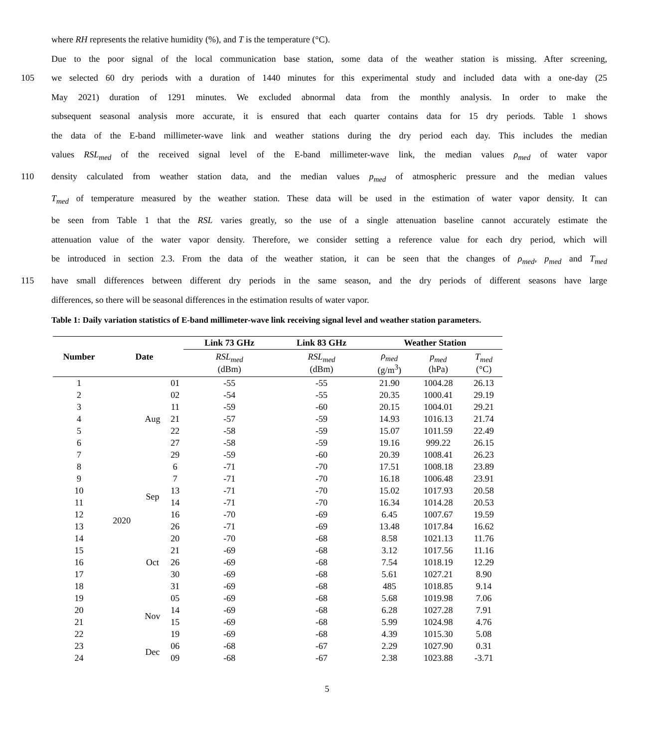where RH represents the relative humidity (%), and T is the temperature (°C).
Due to the poor signal of the local communication base station, some data of the weather station is missing. After screening,
105 we selected 60 dry periods with a duration of 1440 minutes for this experimental study and included data with a one-day (25
May 2021) duration of 1291 minutes. We excluded abnormal data from the monthly analysis. In order to make the
subsequent seasonal analysis more accurate, it is ensured that each quarter contains data for 15 dry periods. Table 1 shows
the data of the E-band millimeter-wave link and weather stations during the dry period each day. This includes the median
values RSL<sub>med</sub> of the received signal level of the E-band millimeter-wave link, the median values ρ<sub>med</sub> of water vapor
110 density calculated from weather station data, and the median values p<sub>med</sub> of atmospheric pressure and the median values
T<sub>med</sub> of temperature measured by the weather station. These data will be used in the estimation of water vapor density. It can
be seen from Table 1 that the RSL varies greatly, so the use of a single attenuation baseline cannot accurately estimate the
attenuation value of the water vapor density. Therefore, we consider setting a reference value for each dry period, which will
be introduced in section 2.3. From the data of the weather station, it can be seen that the changes of ρ<sub>med</sub>, p<sub>med</sub> and T<sub>med</sub>
115 have small differences between different dry periods in the same season, and the dry periods of different seasons have large
differences, so there will be seasonal differences in the estimation results of water vapor.
Table 1: Daily variation statistics of E-band millimeter-wave link receiving signal level and weather station parameters.
| Number | Date | | | Link 73 GHz | Link 83 GHz | Weather Station | | |
| --- | --- | --- | --- | --- | --- | --- | --- | --- |
| | | | | RSL<sub>med</sub> (dBm) | RSL<sub>med</sub> (dBm) | ρ<sub>med</sub> (g/m<sup>3</sup>) | p<sub>med</sub> (hPa) | T<sub>med</sub> (°C) |
| 1 | 2020 | Aug | 01 | -55 | -55 | 21.90 | 1004.28 | 26.13 |
| 2 | | | 02 | -54 | -55 | 20.35 | 1000.41 | 29.19 |
| 3 | | | 11 | -59 | -60 | 20.15 | 1004.01 | 29.21 |
| 4 | | | 21 | -57 | -59 | 14.93 | 1016.13 | 21.74 |
| 5 | | | 22 | -58 | -59 | 15.07 | 1011.59 | 22.49 |
| 6 | | | 27 | -58 | -59 | 19.16 | 999.22 | 26.15 |
| 7 | | | 29 | -59 | -60 | 20.39 | 1008.41 | 26.23 |
| 8 | | Sep | 6 | -71 | -70 | 17.51 | 1008.18 | 23.89 |
| 9 | | | 7 | -71 | -70 | 16.18 | 1006.48 | 23.91 |
| 10 | | | 13 | -71 | -70 | 15.02 | 1017.93 | 20.58 |
| 11 | | | 14 | -71 | -70 | 16.34 | 1014.28 | 20.53 |
| 12 | | | 16 | -70 | -69 | 6.45 | 1007.67 | 19.59 |
| 13 | | | 26 | -71 | -69 | 13.48 | 1017.84 | 16.62 |
| 14 | | Oct | 20 | -70 | -68 | 8.58 | 1021.13 | 11.76 |
| 15 | | | 21 | -69 | -68 | 3.12 | 1017.56 | 11.16 |
| 16 | | | 26 | -69 | -68 | 7.54 | 1018.19 | 12.29 |
| 17 | | | 30 | -69 | -68 | 5.61 | 1027.21 | 8.90 |
| 18 | | | 31 | -69 | -68 | 485 | 1018.85 | 9.14 |
| 19 | | Nov | 05 | -69 | -68 | 5.68 | 1019.98 | 7.06 |
| 20 | | | 14 | -69 | -68 | 6.28 | 1027.28 | 7.91 |
| 21 | | | 15 | -69 | -68 | 5.99 | 1024.98 | 4.76 |
| 22 | | | 19 | -69 | -68 | 4.39 | 1015.30 | 5.08 |
| 23 | | Dec | 06 | -68 | -67 | 2.29 | 1027.90 | 0.31 |
| 24 | | | 09 | -68 | -67 | 2.38 | 1023.88 | -3.71 |
5